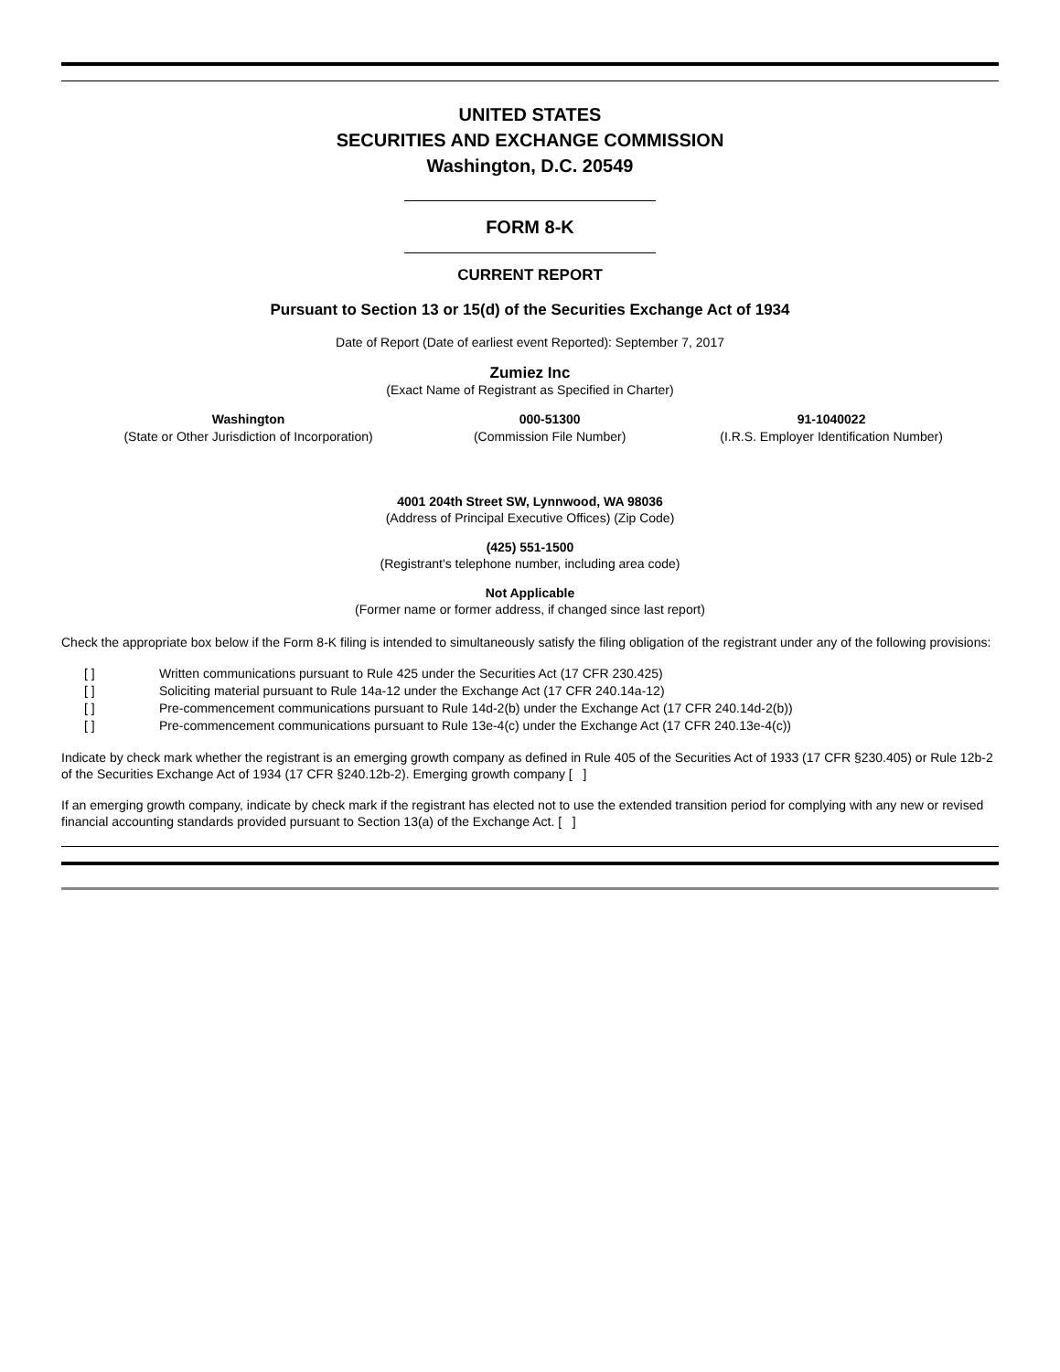UNITED STATES
SECURITIES AND EXCHANGE COMMISSION
Washington, D.C. 20549
FORM 8-K
CURRENT REPORT
Pursuant to Section 13 or 15(d) of the Securities Exchange Act of 1934
Date of Report (Date of earliest event Reported): September 7, 2017
Zumiez Inc
(Exact Name of Registrant as Specified in Charter)
| Washington | 000-51300 | 91-1040022 |
| (State or Other Jurisdiction of Incorporation) | (Commission File Number) | (I.R.S. Employer Identification Number) |
4001 204th Street SW, Lynnwood, WA 98036
(Address of Principal Executive Offices) (Zip Code)
(425) 551-1500
(Registrant's telephone number, including area code)
Not Applicable
(Former name or former address, if changed since last report)
Check the appropriate box below if the Form 8-K filing is intended to simultaneously satisfy the filing obligation of the registrant under any of the following provisions:
| [ ] | Written communications pursuant to Rule 425 under the Securities Act (17 CFR 230.425) |
| [ ] | Soliciting material pursuant to Rule 14a-12 under the Exchange Act (17 CFR 240.14a-12) |
| [ ] | Pre-commencement communications pursuant to Rule 14d-2(b) under the Exchange Act (17 CFR 240.14d-2(b)) |
| [ ] | Pre-commencement communications pursuant to Rule 13e-4(c) under the Exchange Act (17 CFR 240.13e-4(c)) |
Indicate by check mark whether the registrant is an emerging growth company as defined in Rule 405 of the Securities Act of 1933 (17 CFR §230.405) or Rule 12b-2 of the Securities Exchange Act of 1934 (17 CFR §240.12b-2). Emerging growth company [ ]
If an emerging growth company, indicate by check mark if the registrant has elected not to use the extended transition period for complying with any new or revised financial accounting standards provided pursuant to Section 13(a) of the Exchange Act. [ ]